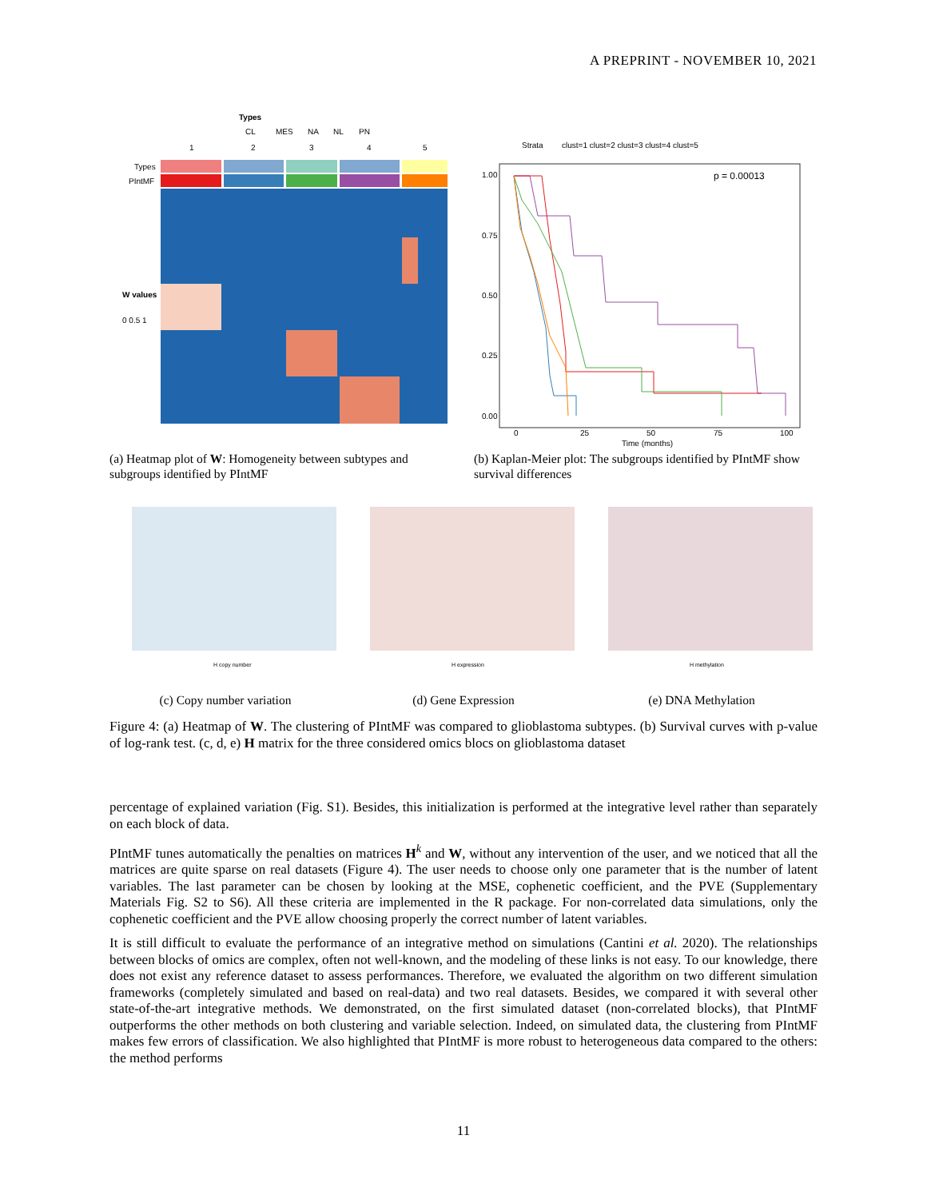A PREPRINT - NOVEMBER 10, 2021
Types
CL
MES
NA
NL
PN
1
2
3
4
5
Types
PIntMF
W values
0 0.5 1
(a) Heatmap plot of W: Homogeneity between subtypes and subgroups identified by PIntMF
Strata
clust=1 clust=2 clust=3 clust=4 clust=5
p = 0.00013
1.00
0.75
0.50
0.25
0.00
0
25
50
75
100
Time (months)
(b) Kaplan-Meier plot: The subgroups identified by PIntMF show survival differences
H copy number
(c) Copy number variation
H expression
(d) Gene Expression
H methylation
(e) DNA Methylation
Figure 4: (a) Heatmap of W. The clustering of PIntMF was compared to glioblastoma subtypes. (b) Survival curves with p-value of log-rank test. (c, d, e) H matrix for the three considered omics blocs on glioblastoma dataset
percentage of explained variation (Fig. S1). Besides, this initialization is performed at the integrative level rather than separately on each block of data.
PIntMF tunes automatically the penalties on matrices H<sup>k</sup> and W, without any intervention of the user, and we noticed that all the matrices are quite sparse on real datasets (Figure 4). The user needs to choose only one parameter that is the number of latent variables. The last parameter can be chosen by looking at the MSE, cophenetic coefficient, and the PVE (Supplementary Materials Fig. S2 to S6). All these criteria are implemented in the R package. For non-correlated data simulations, only the cophenetic coefficient and the PVE allow choosing properly the correct number of latent variables.
It is still difficult to evaluate the performance of an integrative method on simulations (Cantini et al. 2020). The relationships between blocks of omics are complex, often not well-known, and the modeling of these links is not easy. To our knowledge, there does not exist any reference dataset to assess performances. Therefore, we evaluated the algorithm on two different simulation frameworks (completely simulated and based on real-data) and two real datasets. Besides, we compared it with several other state-of-the-art integrative methods. We demonstrated, on the first simulated dataset (non-correlated blocks), that PIntMF outperforms the other methods on both clustering and variable selection. Indeed, on simulated data, the clustering from PIntMF makes few errors of classification. We also highlighted that PIntMF is more robust to heterogeneous data compared to the others: the method performs
11